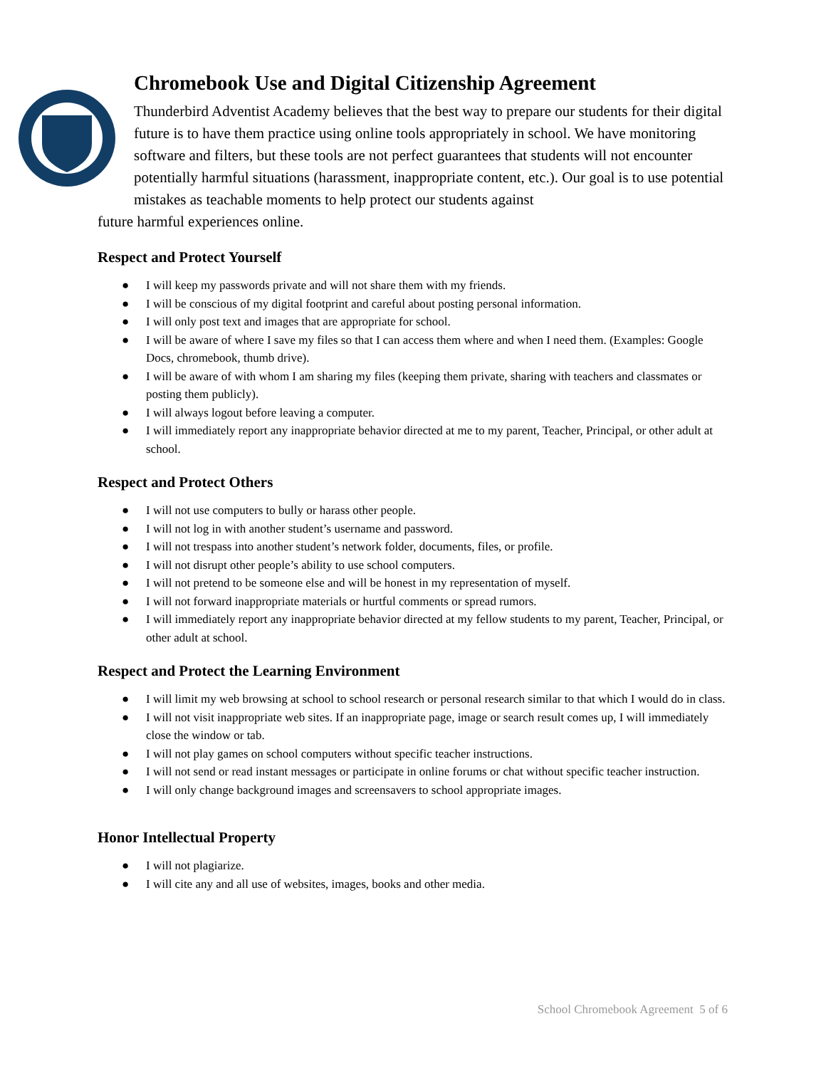Chromebook Use and Digital Citizenship Agreement
Thunderbird Adventist Academy believes that the best way to prepare our students for their digital future is to have them practice using online tools appropriately in school. We have monitoring software and filters, but these tools are not perfect guarantees that students will not encounter potentially harmful situations (harassment, inappropriate content, etc.). Our goal is to use potential mistakes as teachable moments to help protect our students against
future harmful experiences online.
Respect and Protect Yourself
● I will keep my passwords private and will not share them with my friends.
● I will be conscious of my digital footprint and careful about posting personal information.
● I will only post text and images that are appropriate for school.
● I will be aware of where I save my files so that I can access them where and when I need them. (Examples: Google Docs, chromebook, thumb drive).
● I will be aware of with whom I am sharing my files (keeping them private, sharing with teachers and classmates or posting them publicly).
● I will always logout before leaving a computer.
● I will immediately report any inappropriate behavior directed at me to my parent, Teacher, Principal, or other adult at school.
Respect and Protect Others
● I will not use computers to bully or harass other people.
● I will not log in with another student’s username and password.
● I will not trespass into another student’s network folder, documents, files, or profile.
● I will not disrupt other people’s ability to use school computers.
● I will not pretend to be someone else and will be honest in my representation of myself.
● I will not forward inappropriate materials or hurtful comments or spread rumors.
● I will immediately report any inappropriate behavior directed at my fellow students to my parent, Teacher, Principal, or other adult at school.
Respect and Protect the Learning Environment
● I will limit my web browsing at school to school research or personal research similar to that which I would do in class.
● I will not visit inappropriate web sites. If an inappropriate page, image or search result comes up, I will immediately close the window or tab.
● I will not play games on school computers without specific teacher instructions.
● I will not send or read instant messages or participate in online forums or chat without specific teacher instruction.
● I will only change background images and screensavers to school appropriate images.
Honor Intellectual Property
● I will not plagiarize.
● I will cite any and all use of websites, images, books and other media.
School Chromebook Agreement 5 of 6